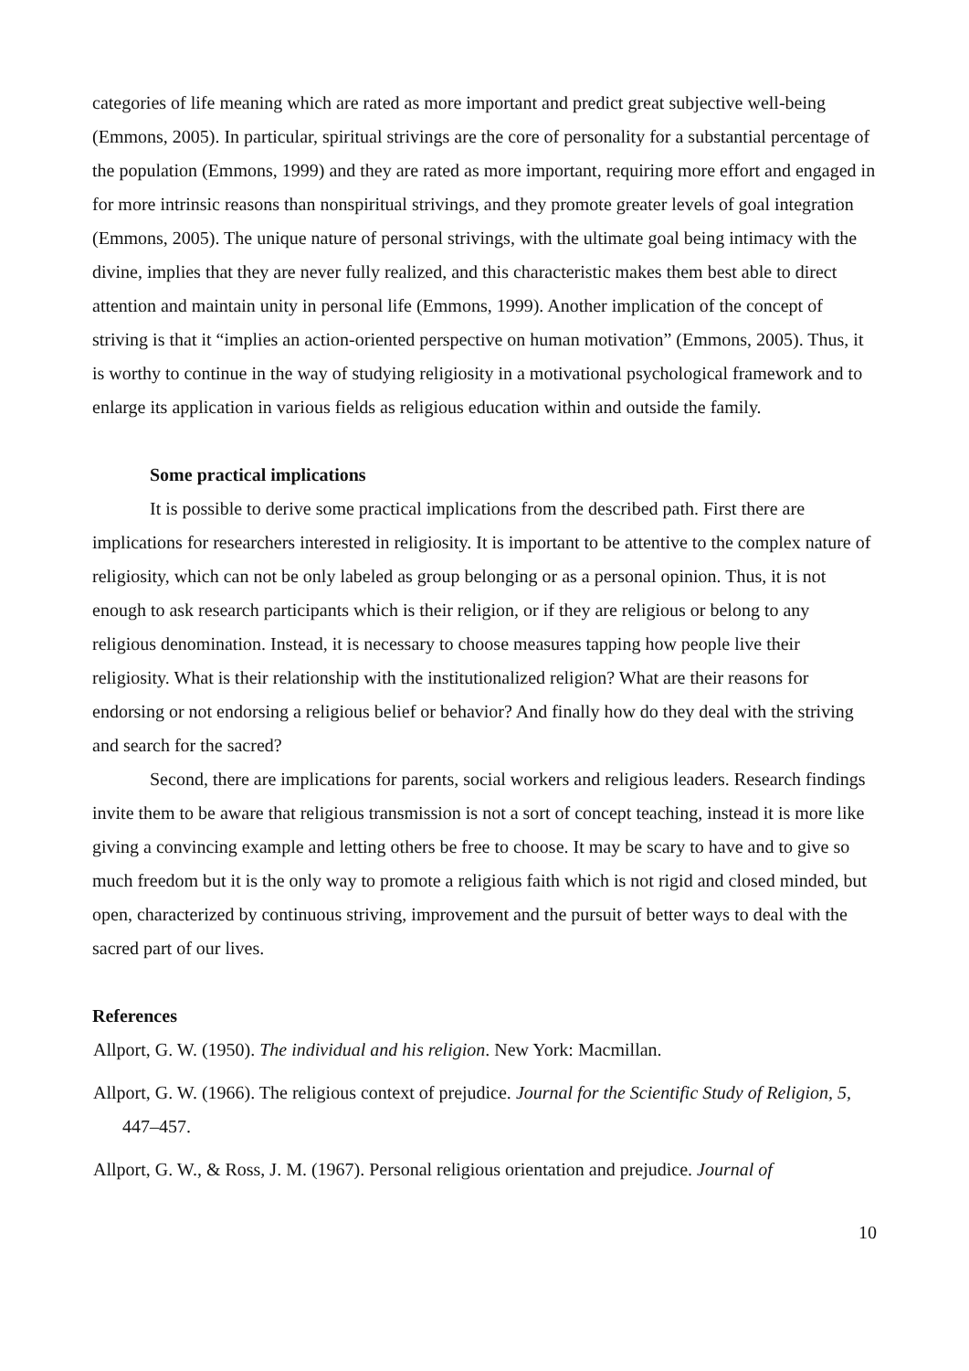categories of life meaning which are rated as more important and predict great subjective well-being (Emmons, 2005). In particular, spiritual strivings are the core of personality for a substantial percentage of the population (Emmons, 1999) and they are rated as more important, requiring more effort and engaged in for more intrinsic reasons than nonspiritual strivings, and they promote greater levels of goal integration (Emmons, 2005). The unique nature of personal strivings, with the ultimate goal being intimacy with the divine, implies that they are never fully realized, and this characteristic makes them best able to direct attention and maintain unity in personal life (Emmons, 1999). Another implication of the concept of striving is that it “implies an action-oriented perspective on human motivation” (Emmons, 2005). Thus, it is worthy to continue in the way of studying religiosity in a motivational psychological framework and to enlarge its application in various fields as religious education within and outside the family.
Some practical implications
It is possible to derive some practical implications from the described path. First there are implications for researchers interested in religiosity. It is important to be attentive to the complex nature of religiosity, which can not be only labeled as group belonging or as a personal opinion. Thus, it is not enough to ask research participants which is their religion, or if they are religious or belong to any religious denomination. Instead, it is necessary to choose measures tapping how people live their religiosity. What is their relationship with the institutionalized religion? What are their reasons for endorsing or not endorsing a religious belief or behavior? And finally how do they deal with the striving and search for the sacred?
Second, there are implications for parents, social workers and religious leaders. Research findings invite them to be aware that religious transmission is not a sort of concept teaching, instead it is more like giving a convincing example and letting others be free to choose. It may be scary to have and to give so much freedom but it is the only way to promote a religious faith which is not rigid and closed minded, but open, characterized by continuous striving, improvement and the pursuit of better ways to deal with the sacred part of our lives.
References
Allport, G. W. (1950). The individual and his religion. New York: Macmillan.
Allport, G. W. (1966). The religious context of prejudice. Journal for the Scientific Study of Religion, 5, 447–457.
Allport, G. W., & Ross, J. M. (1967). Personal religious orientation and prejudice. Journal of
10